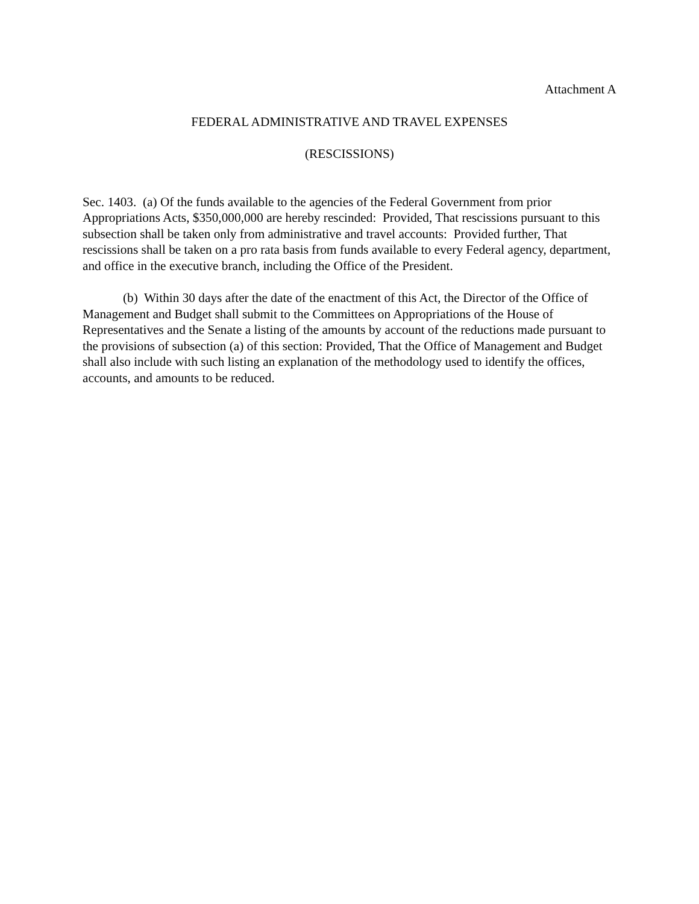Attachment A
FEDERAL ADMINISTRATIVE AND TRAVEL EXPENSES
(RESCISSIONS)
Sec. 1403. (a) Of the funds available to the agencies of the Federal Government from prior Appropriations Acts, $350,000,000 are hereby rescinded: Provided, That rescissions pursuant to this subsection shall be taken only from administrative and travel accounts: Provided further, That rescissions shall be taken on a pro rata basis from funds available to every Federal agency, department, and office in the executive branch, including the Office of the President.
(b) Within 30 days after the date of the enactment of this Act, the Director of the Office of Management and Budget shall submit to the Committees on Appropriations of the House of Representatives and the Senate a listing of the amounts by account of the reductions made pursuant to the provisions of subsection (a) of this section: Provided, That the Office of Management and Budget shall also include with such listing an explanation of the methodology used to identify the offices, accounts, and amounts to be reduced.